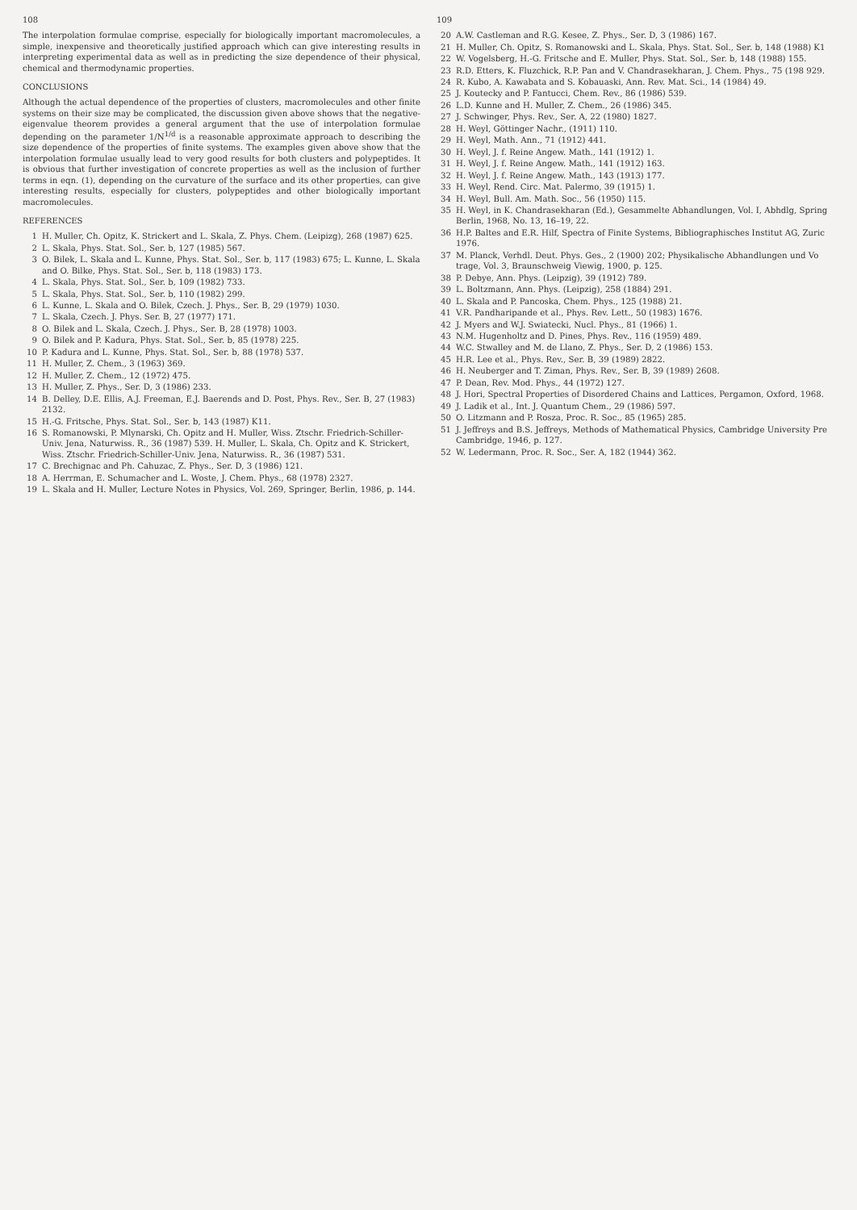108
The interpolation formulae comprise, especially for biologically important macromolecules, a simple, inexpensive and theoretically justified approach which can give interesting results in interpreting experimental data as well as in predicting the size dependence of their physical, chemical and thermodynamic properties.
CONCLUSIONS
Although the actual dependence of the properties of clusters, macromolecules and other finite systems on their size may be complicated, the discussion given above shows that the negative-eigenvalue theorem provides a general argument that the use of interpolation formulae depending on the parameter 1/N<sup>1/d</sup> is a reasonable approximate approach to describing the size dependence of the properties of finite systems. The examples given above show that the interpolation formulae usually lead to very good results for both clusters and polypeptides. It is obvious that further investigation of concrete properties as well as the inclusion of further terms in eqn. (1), depending on the curvature of the surface and its other properties, can give interesting results, especially for clusters, polypeptides and other biologically important macromolecules.
REFERENCES
1 H. Muller, Ch. Opitz, K. Strickert and L. Skala, Z. Phys. Chem. (Leipizg), 268 (1987) 625.
2 L. Skala, Phys. Stat. Sol., Ser. b, 127 (1985) 567.
3 O. Bilek, L. Skala and L. Kunne, Phys. Stat. Sol., Ser. b, 117 (1983) 675; L. Kunne, L. Skala and O. Bilke, Phys. Stat. Sol., Ser. b, 118 (1983) 173.
4 L. Skala, Phys. Stat. Sol., Ser. b, 109 (1982) 733.
5 L. Skala, Phys. Stat. Sol., Ser. b, 110 (1982) 299.
6 L. Kunne, L. Skala and O. Bilek, Czech. J. Phys., Ser. B, 29 (1979) 1030.
7 L. Skala, Czech. J. Phys. Ser. B, 27 (1977) 171.
8 O. Bilek and L. Skala, Czech. J. Phys., Ser. B, 28 (1978) 1003.
9 O. Bilek and P. Kadura, Phys. Stat. Sol., Ser. b, 85 (1978) 225.
10 P. Kadura and L. Kunne, Phys. Stat. Sol., Ser. b, 88 (1978) 537.
11 H. Muller, Z. Chem., 3 (1963) 369.
12 H. Muller, Z. Chem., 12 (1972) 475.
13 H. Muller, Z. Phys., Ser. D, 3 (1986) 233.
14 B. Delley, D.E. Ellis, A.J. Freeman, E.J. Baerends and D. Post, Phys. Rev., Ser. B, 27 (1983) 2132.
15 H.-G. Fritsche, Phys. Stat. Sol., Ser. b, 143 (1987) K11.
16 S. Romanowski, P. Mlynarski, Ch. Opitz and H. Muller, Wiss. Ztschr. Friedrich-Schiller-Univ. Jena, Naturwiss. R., 36 (1987) 539. H. Muller, L. Skala, Ch. Opitz and K. Strickert, Wiss. Ztschr. Friedrich-Schiller-Univ. Jena, Naturwiss. R., 36 (1987) 531.
17 C. Brechignac and Ph. Cahuzac, Z. Phys., Ser. D, 3 (1986) 121.
18 A. Herrman, E. Schumacher and L. Woste, J. Chem. Phys., 68 (1978) 2327.
19 L. Skala and H. Muller, Lecture Notes in Physics, Vol. 269, Springer, Berlin, 1986, p. 144.
109
20 A.W. Castleman and R.G. Kesee, Z. Phys., Ser. D, 3 (1986) 167.
21 H. Muller, Ch. Opitz, S. Romanowski and L. Skala, Phys. Stat. Sol., Ser. b, 148 (1988) K1
22 W. Vogelsberg, H.-G. Fritsche and E. Muller, Phys. Stat. Sol., Ser. b, 148 (1988) 155.
23 R.D. Etters, K. Fluzchick, R.P. Pan and V. Chandrasekharan, J. Chem. Phys., 75 (198 929.
24 R. Kubo, A. Kawabata and S. Kobauaski, Ann. Rev. Mat. Sci., 14 (1984) 49.
25 J. Koutecky and P. Fantucci, Chem. Rev., 86 (1986) 539.
26 L.D. Kunne and H. Muller, Z. Chem., 26 (1986) 345.
27 J. Schwinger, Phys. Rev., Ser. A, 22 (1980) 1827.
28 H. Weyl, Göttinger Nachr., (1911) 110.
29 H. Weyl, Math. Ann., 71 (1912) 441.
30 H. Weyl, J. f. Reine Angew. Math., 141 (1912) 1.
31 H. Weyl, J. f. Reine Angew. Math., 141 (1912) 163.
32 H. Weyl, J. f. Reine Angew. Math., 143 (1913) 177.
33 H. Weyl, Rend. Circ. Mat. Palermo, 39 (1915) 1.
34 H. Weyl, Bull. Am. Math. Soc., 56 (1950) 115.
35 H. Weyl, in K. Chandrasekharan (Ed.), Gesammelte Abhandlungen, Vol. I, Abhdlg, Spring Berlin, 1968, No. 13, 16–19, 22.
36 H.P. Baltes and E.R. Hilf, Spectra of Finite Systems, Bibliographisches Institut AG, Zuric 1976.
37 M. Planck, Verhdl. Deut. Phys. Ges., 2 (1900) 202; Physikalische Abhandlungen und Vo trage, Vol. 3, Braunschweig Viewig, 1900, p. 125.
38 P. Debye, Ann. Phys. (Leipzig), 39 (1912) 789.
39 L. Boltzmann, Ann. Phys. (Leipzig), 258 (1884) 291.
40 L. Skala and P. Pancoska, Chem. Phys., 125 (1988) 21.
41 V.R. Pandharipande et al., Phys. Rev. Lett., 50 (1983) 1676.
42 J. Myers and W.J. Swiatecki, Nucl. Phys., 81 (1966) 1.
43 N.M. Hugenholtz and D. Pines, Phys. Rev., 116 (1959) 489.
44 W.C. Stwalley and M. de Llano, Z. Phys., Ser. D, 2 (1986) 153.
45 H.R. Lee et al., Phys. Rev., Ser. B, 39 (1989) 2822.
46 H. Neuberger and T. Ziman, Phys. Rev., Ser. B, 39 (1989) 2608.
47 P. Dean, Rev. Mod. Phys., 44 (1972) 127.
48 J. Hori, Spectral Properties of Disordered Chains and Lattices, Pergamon, Oxford, 1968.
49 J. Ladik et al., Int. J. Quantum Chem., 29 (1986) 597.
50 O. Litzmann and P. Rosza, Proc. R. Soc., 85 (1965) 285.
51 J. Jeffreys and B.S. Jeffreys, Methods of Mathematical Physics, Cambridge University Pre Cambridge, 1946, p. 127.
52 W. Ledermann, Proc. R. Soc., Ser. A, 182 (1944) 362.